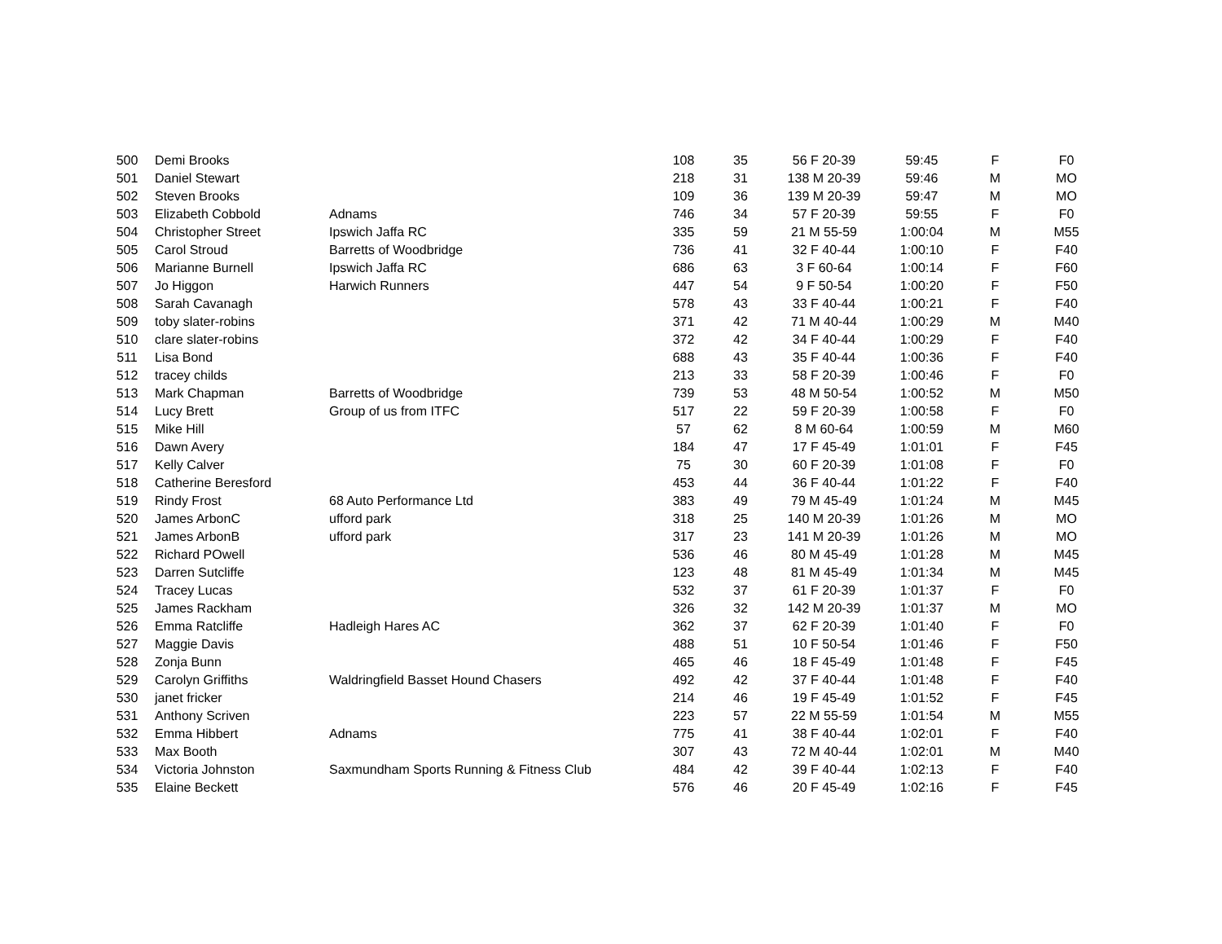| 500 | Demi Brooks | | 108 | 35 | 56 F 20-39 | 59:45 | F | F0 |
| 501 | Daniel Stewart | | 218 | 31 | 138 M 20-39 | 59:46 | M | MO |
| 502 | Steven Brooks | | 109 | 36 | 139 M 20-39 | 59:47 | M | MO |
| 503 | Elizabeth Cobbold | Adnams | 746 | 34 | 57 F 20-39 | 59:55 | F | F0 |
| 504 | Christopher Street | Ipswich Jaffa RC | 335 | 59 | 21 M 55-59 | 1:00:04 | M | M55 |
| 505 | Carol Stroud | Barretts of Woodbridge | 736 | 41 | 32 F 40-44 | 1:00:10 | F | F40 |
| 506 | Marianne Burnell | Ipswich Jaffa RC | 686 | 63 | 3 F 60-64 | 1:00:14 | F | F60 |
| 507 | Jo Higgon | Harwich Runners | 447 | 54 | 9 F 50-54 | 1:00:20 | F | F50 |
| 508 | Sarah Cavanagh | | 578 | 43 | 33 F 40-44 | 1:00:21 | F | F40 |
| 509 | toby slater-robins | | 371 | 42 | 71 M 40-44 | 1:00:29 | M | M40 |
| 510 | clare slater-robins | | 372 | 42 | 34 F 40-44 | 1:00:29 | F | F40 |
| 511 | Lisa Bond | | 688 | 43 | 35 F 40-44 | 1:00:36 | F | F40 |
| 512 | tracey childs | | 213 | 33 | 58 F 20-39 | 1:00:46 | F | F0 |
| 513 | Mark Chapman | Barretts of Woodbridge | 739 | 53 | 48 M 50-54 | 1:00:52 | M | M50 |
| 514 | Lucy Brett | Group of us from ITFC | 517 | 22 | 59 F 20-39 | 1:00:58 | F | F0 |
| 515 | Mike Hill | | 57 | 62 | 8 M 60-64 | 1:00:59 | M | M60 |
| 516 | Dawn Avery | | 184 | 47 | 17 F 45-49 | 1:01:01 | F | F45 |
| 517 | Kelly Calver | | 75 | 30 | 60 F 20-39 | 1:01:08 | F | F0 |
| 518 | Catherine Beresford | | 453 | 44 | 36 F 40-44 | 1:01:22 | F | F40 |
| 519 | Rindy Frost | 68 Auto Performance Ltd | 383 | 49 | 79 M 45-49 | 1:01:24 | M | M45 |
| 520 | James ArbonC | ufford park | 318 | 25 | 140 M 20-39 | 1:01:26 | M | MO |
| 521 | James ArbonB | ufford park | 317 | 23 | 141 M 20-39 | 1:01:26 | M | MO |
| 522 | Richard POwell | | 536 | 46 | 80 M 45-49 | 1:01:28 | M | M45 |
| 523 | Darren Sutcliffe | | 123 | 48 | 81 M 45-49 | 1:01:34 | M | M45 |
| 524 | Tracey Lucas | | 532 | 37 | 61 F 20-39 | 1:01:37 | F | F0 |
| 525 | James Rackham | | 326 | 32 | 142 M 20-39 | 1:01:37 | M | MO |
| 526 | Emma Ratcliffe | Hadleigh Hares AC | 362 | 37 | 62 F 20-39 | 1:01:40 | F | F0 |
| 527 | Maggie Davis | | 488 | 51 | 10 F 50-54 | 1:01:46 | F | F50 |
| 528 | Zonja Bunn | | 465 | 46 | 18 F 45-49 | 1:01:48 | F | F45 |
| 529 | Carolyn Griffiths | Waldringfield Basset Hound Chasers | 492 | 42 | 37 F 40-44 | 1:01:48 | F | F40 |
| 530 | janet fricker | | 214 | 46 | 19 F 45-49 | 1:01:52 | F | F45 |
| 531 | Anthony Scriven | | 223 | 57 | 22 M 55-59 | 1:01:54 | M | M55 |
| 532 | Emma Hibbert | Adnams | 775 | 41 | 38 F 40-44 | 1:02:01 | F | F40 |
| 533 | Max Booth | | 307 | 43 | 72 M 40-44 | 1:02:01 | M | M40 |
| 534 | Victoria Johnston | Saxmundham Sports Running & Fitness Club | 484 | 42 | 39 F 40-44 | 1:02:13 | F | F40 |
| 535 | Elaine Beckett | | 576 | 46 | 20 F 45-49 | 1:02:16 | F | F45 |